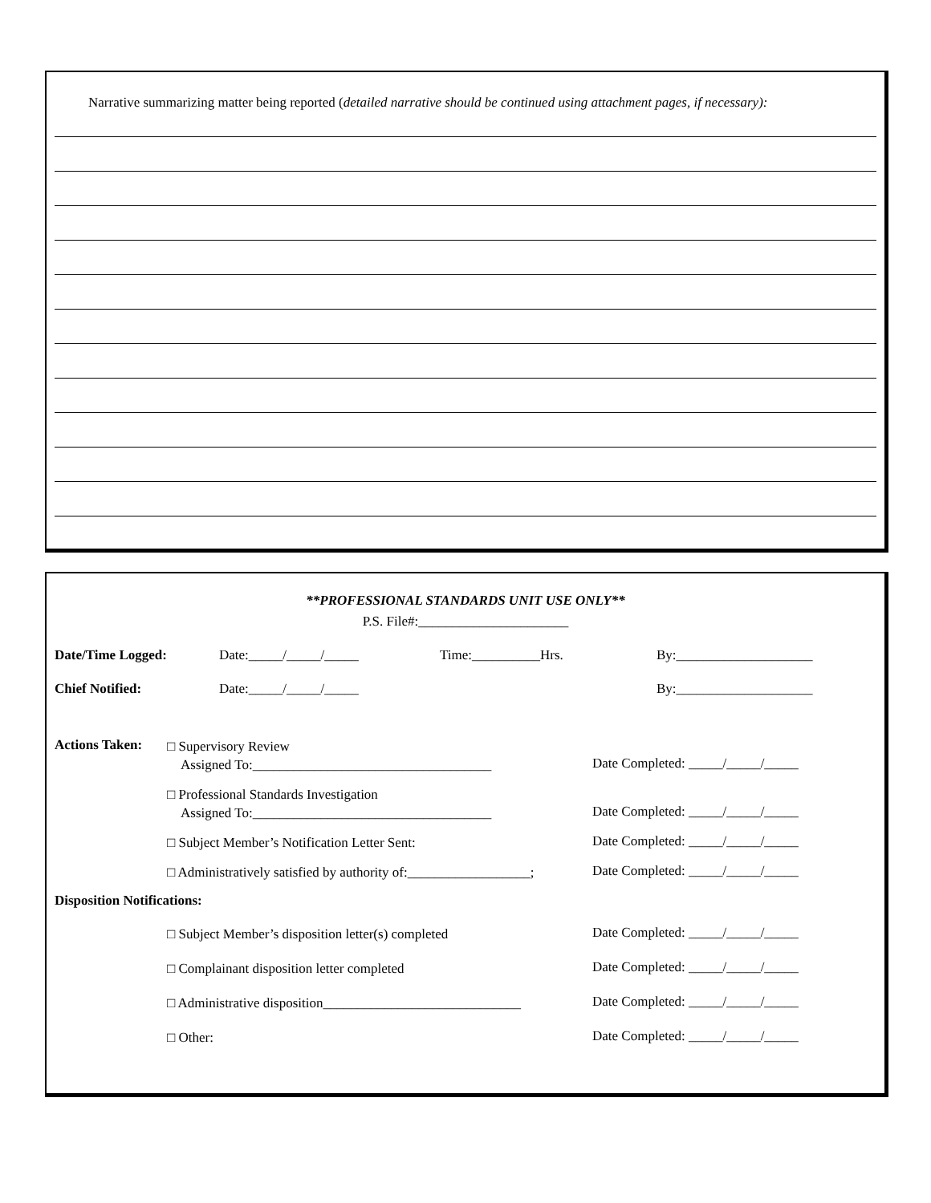Narrative summarizing matter being reported (detailed narrative should be continued using attachment pages, if necessary):
**PROFESSIONAL STANDARDS UNIT USE ONLY**
P.S. File#:______________________
Date/Time Logged: Date:_____/_____/_____ Time:__________Hrs. By:____________________
Chief Notified: Date:_____/_____/_____ By:____________________
Actions Taken:
□ Supervisory Review
Assigned To:___________________________________
Date Completed: _____/_____/_____
□ Professional Standards Investigation
Assigned To:___________________________________
Date Completed: _____/_____/_____
□ Subject Member’s Notification Letter Sent:
Date Completed: _____/_____/_____
□ Administratively satisfied by authority of:__________________;
Date Completed: _____/_____/_____
Disposition Notifications:
□ Subject Member’s disposition letter(s) completed
Date Completed: _____/_____/_____
□ Complainant disposition letter completed
Date Completed: _____/_____/_____
□ Administrative disposition_____________________________
Date Completed: _____/_____/_____
□ Other:
Date Completed: _____/_____/_____